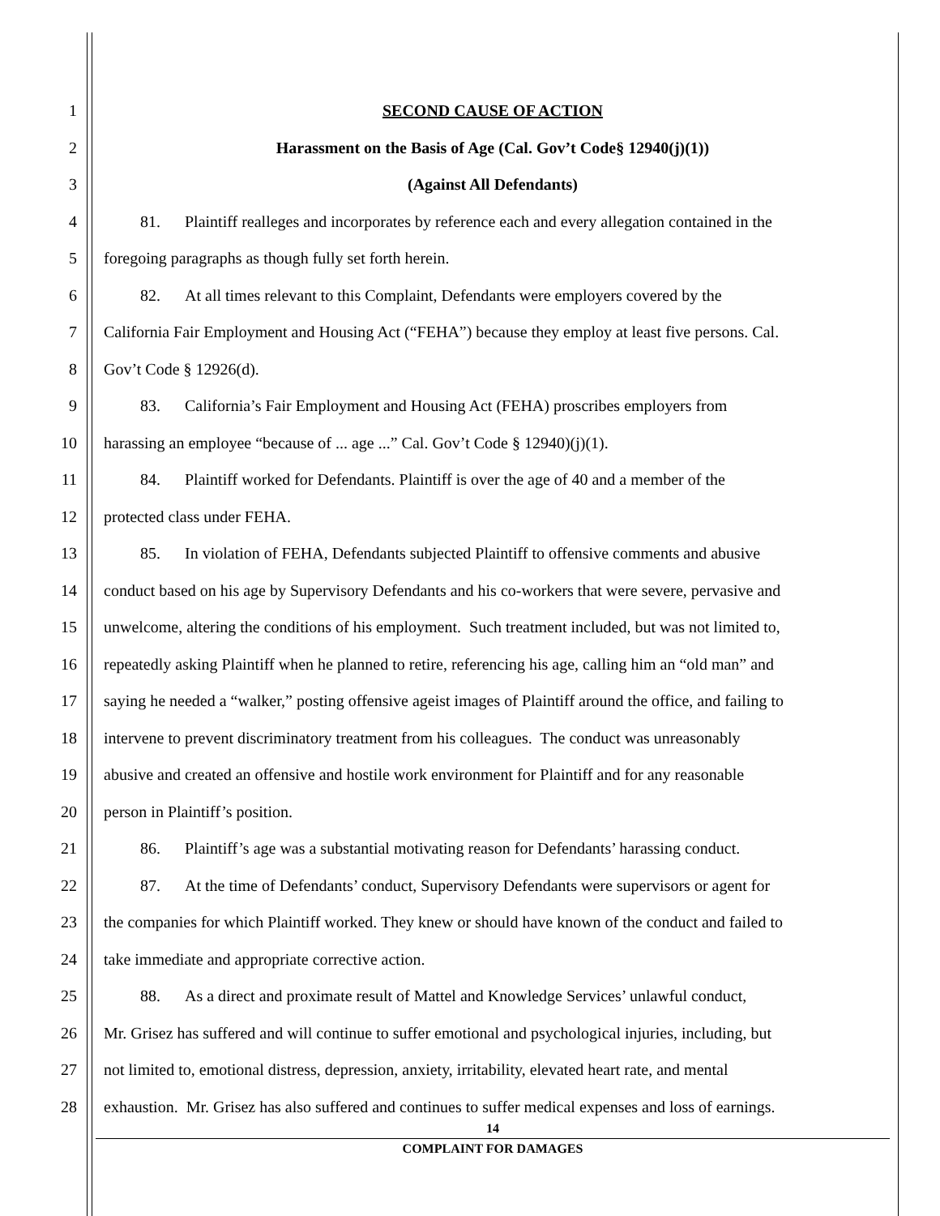1 SECOND CAUSE OF ACTION
2 Harassment on the Basis of Age (Cal. Gov’t Code§ 12940(j)(1))
3 (Against All Defendants)
4   81.  Plaintiff realleges and incorporates by reference each and every allegation contained in the
5 foregoing paragraphs as though fully set forth herein.
6   82.  At all times relevant to this Complaint, Defendants were employers covered by the
7 California Fair Employment and Housing Act (“FEHA”) because they employ at least five persons. Cal.
8 Gov’t Code § 12926(d).
9   83.  California’s Fair Employment and Housing Act (FEHA) proscribes employers from
10 harassing an employee “because of ... age ...” Cal. Gov’t Code § 12940)(j)(1).
11   84.  Plaintiff worked for Defendants. Plaintiff is over the age of 40 and a member of the
12 protected class under FEHA.
13   85.  In violation of FEHA, Defendants subjected Plaintiff to offensive comments and abusive
14 conduct based on his age by Supervisory Defendants and his co-workers that were severe, pervasive and
15 unwelcome, altering the conditions of his employment. Such treatment included, but was not limited to,
16 repeatedly asking Plaintiff when he planned to retire, referencing his age, calling him an “old man” and
17 saying he needed a “walker,” posting offensive ageist images of Plaintiff around the office, and failing to
18 intervene to prevent discriminatory treatment from his colleagues. The conduct was unreasonably
19 abusive and created an offensive and hostile work environment for Plaintiff and for any reasonable
20 person in Plaintiff’s position.
21   86.  Plaintiff’s age was a substantial motivating reason for Defendants’ harassing conduct.
22   87.  At the time of Defendants’ conduct, Supervisory Defendants were supervisors or agent for
23 the companies for which Plaintiff worked. They knew or should have known of the conduct and failed to
24 take immediate and appropriate corrective action.
25   88.  As a direct and proximate result of Mattel and Knowledge Services’ unlawful conduct,
26 Mr. Grisez has suffered and will continue to suffer emotional and psychological injuries, including, but
27 not limited to, emotional distress, depression, anxiety, irritability, elevated heart rate, and mental
28 exhaustion. Mr. Grisez has also suffered and continues to suffer medical expenses and loss of earnings.
14
COMPLAINT FOR DAMAGES